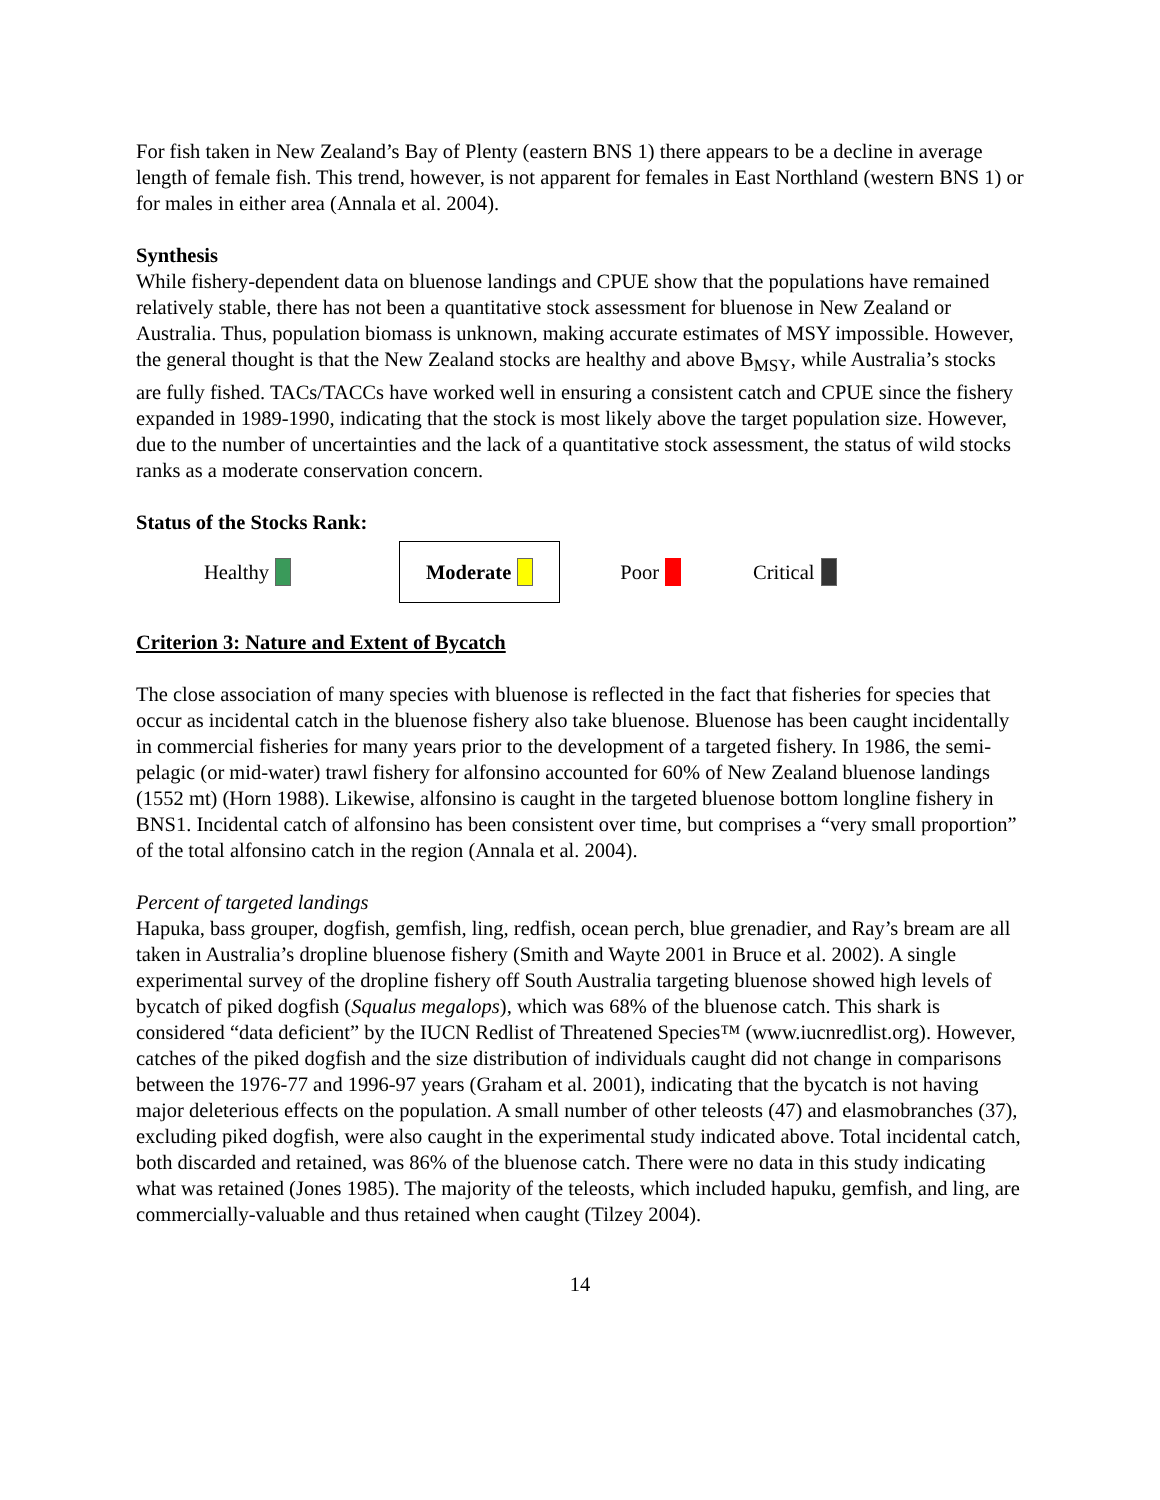For fish taken in New Zealand’s Bay of Plenty (eastern BNS 1) there appears to be a decline in average length of female fish. This trend, however, is not apparent for females in East Northland (western BNS 1) or for males in either area (Annala et al. 2004).
Synthesis
While fishery-dependent data on bluenose landings and CPUE show that the populations have remained relatively stable, there has not been a quantitative stock assessment for bluenose in New Zealand or Australia. Thus, population biomass is unknown, making accurate estimates of MSY impossible. However, the general thought is that the New Zealand stocks are healthy and above B<sub>MSY</sub>, while Australia’s stocks are fully fished. TACs/TACCs have worked well in ensuring a consistent catch and CPUE since the fishery expanded in 1989-1990, indicating that the stock is most likely above the target population size. However, due to the number of uncertainties and the lack of a quantitative stock assessment, the status of wild stocks ranks as a moderate conservation concern.
Status of the Stocks Rank:
Healthy Moderate Poor Critical
Criterion 3: Nature and Extent of Bycatch
The close association of many species with bluenose is reflected in the fact that fisheries for species that occur as incidental catch in the bluenose fishery also take bluenose. Bluenose has been caught incidentally in commercial fisheries for many years prior to the development of a targeted fishery. In 1986, the semi-pelagic (or mid-water) trawl fishery for alfonsino accounted for 60% of New Zealand bluenose landings (1552 mt) (Horn 1988). Likewise, alfonsino is caught in the targeted bluenose bottom longline fishery in BNS1. Incidental catch of alfonsino has been consistent over time, but comprises a “very small proportion” of the total alfonsino catch in the region (Annala et al. 2004).
Percent of targeted landings
Hapuka, bass grouper, dogfish, gemfish, ling, redfish, ocean perch, blue grenadier, and Ray’s bream are all taken in Australia’s dropline bluenose fishery (Smith and Wayte 2001 in Bruce et al. 2002). A single experimental survey of the dropline fishery off South Australia targeting bluenose showed high levels of bycatch of piked dogfish (Squalus megalops), which was 68% of the bluenose catch. This shark is considered “data deficient” by the IUCN Redlist of Threatened Species™ (www.iucnredlist.org). However, catches of the piked dogfish and the size distribution of individuals caught did not change in comparisons between the 1976-77 and 1996-97 years (Graham et al. 2001), indicating that the bycatch is not having major deleterious effects on the population. A small number of other teleosts (47) and elasmobranches (37), excluding piked dogfish, were also caught in the experimental study indicated above. Total incidental catch, both discarded and retained, was 86% of the bluenose catch. There were no data in this study indicating what was retained (Jones 1985). The majority of the teleosts, which included hapuku, gemfish, and ling, are commercially-valuable and thus retained when caught (Tilzey 2004).
14